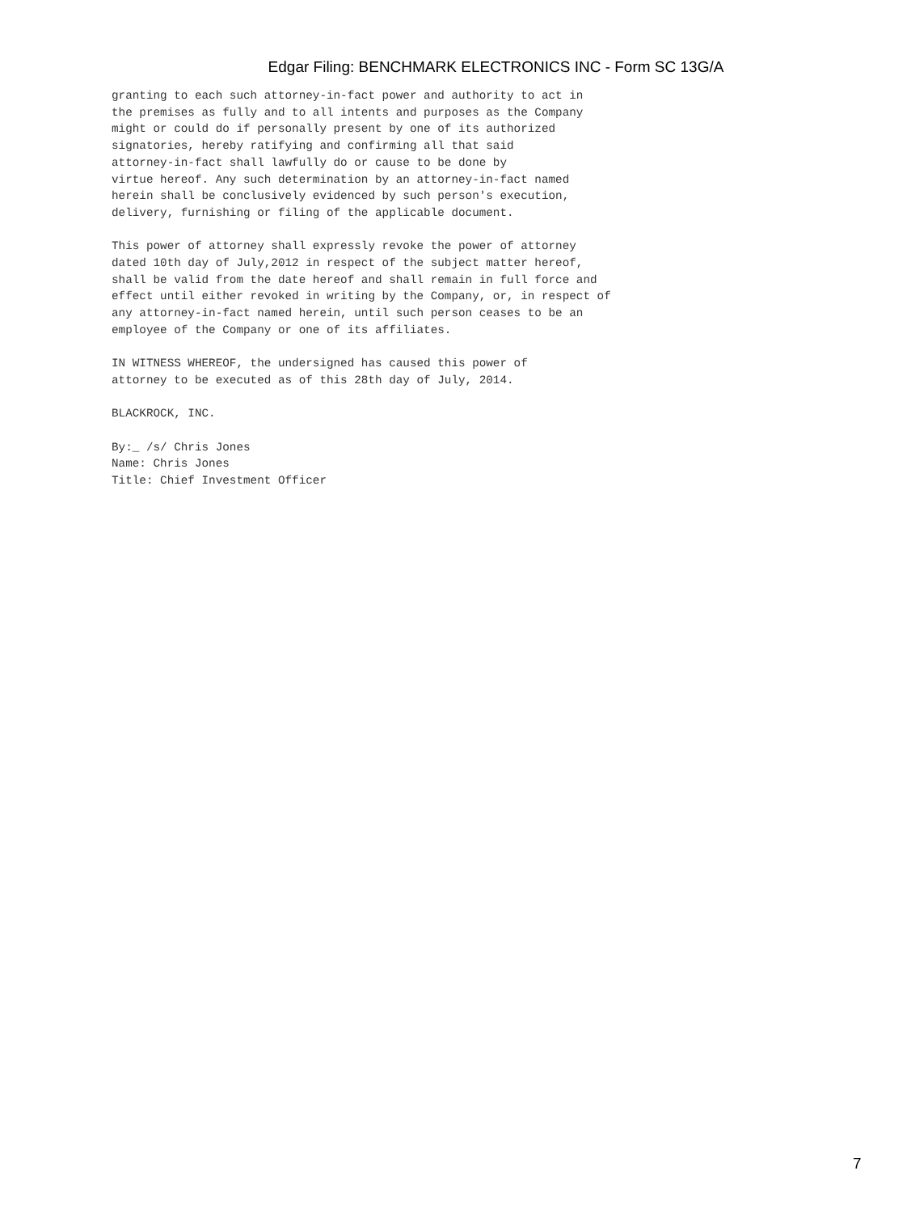Edgar Filing: BENCHMARK ELECTRONICS INC - Form SC 13G/A
granting to each such attorney-in-fact power and authority to act in
the premises as fully and to all intents and purposes as the Company
might or could do if personally present by one of its authorized
signatories, hereby ratifying and confirming all that said
attorney-in-fact shall lawfully do or cause to be done by
virtue hereof. Any such determination by an attorney-in-fact named
herein shall be conclusively evidenced by such person's execution,
delivery, furnishing or filing of the applicable document.

This power of attorney shall expressly revoke the power of attorney
dated 10th day of July,2012 in respect of the subject matter hereof,
shall be valid from the date hereof and shall remain in full force and
effect until either revoked in writing by the Company, or, in respect of
any attorney-in-fact named herein, until such person ceases to be an
employee of the Company or one of its affiliates.

IN WITNESS WHEREOF, the undersigned has caused this power of
attorney to be executed as of this 28th day of July, 2014.

BLACKROCK, INC.

By:_ /s/ Chris Jones
Name: Chris Jones
Title: Chief Investment Officer
7